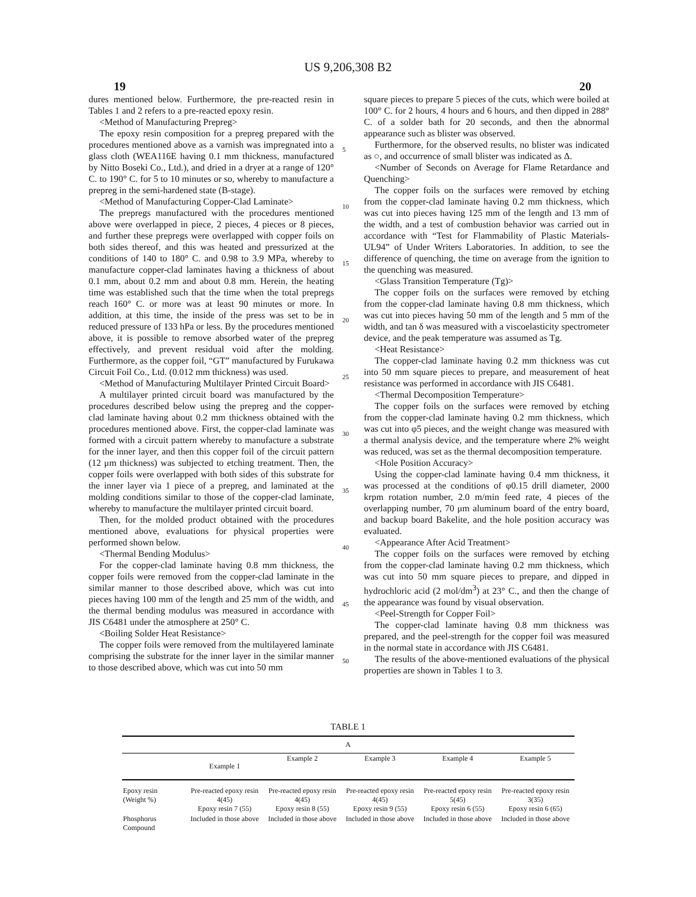US 9,206,308 B2
19 20
dures mentioned below. Furthermore, the pre-reacted resin in Tables 1 and 2 refers to a pre-reacted epoxy resin.
<Method of Manufacturing Prepreg>
The epoxy resin composition for a prepreg prepared with the procedures mentioned above as a varnish was impregnated into a glass cloth (WEA116E having 0.1 mm thickness, manufactured by Nitto Boseki Co., Ltd.), and dried in a dryer at a range of 120° C. to 190° C. for 5 to 10 minutes or so, whereby to manufacture a prepreg in the semi-hardened state (B-stage).
<Method of Manufacturing Copper-Clad Laminate>
The prepregs manufactured with the procedures mentioned above were overlapped in piece, 2 pieces, 4 pieces or 8 pieces, and further these prepregs were overlapped with copper foils on both sides thereof, and this was heated and pressurized at the conditions of 140 to 180° C. and 0.98 to 3.9 MPa, whereby to manufacture copper-clad laminates having a thickness of about 0.1 mm, about 0.2 mm and about 0.8 mm. Herein, the heating time was established such that the time when the total prepregs reach 160° C. or more was at least 90 minutes or more. In addition, at this time, the inside of the press was set to be in reduced pressure of 133 hPa or less. By the procedures mentioned above, it is possible to remove absorbed water of the prepreg effectively, and prevent residual void after the molding. Furthermore, as the copper foil, “GT” manufactured by Furukawa Circuit Foil Co., Ltd. (0.012 mm thickness) was used.
<Method of Manufacturing Multilayer Printed Circuit Board>
A multilayer printed circuit board was manufactured by the procedures described below using the prepreg and the copper-clad laminate having about 0.2 mm thickness obtained with the procedures mentioned above. First, the copper-clad laminate was formed with a circuit pattern whereby to manufacture a substrate for the inner layer, and then this copper foil of the circuit pattern (12 μm thickness) was subjected to etching treatment. Then, the copper foils were overlapped with both sides of this substrate for the inner layer via 1 piece of a prepreg, and laminated at the molding conditions similar to those of the copper-clad laminate, whereby to manufacture the multilayer printed circuit board.
Then, for the molded product obtained with the procedures mentioned above, evaluations for physical properties were performed shown below.
<Thermal Bending Modulus>
For the copper-clad laminate having 0.8 mm thickness, the copper foils were removed from the copper-clad laminate in the similar manner to those described above, which was cut into pieces having 100 mm of the length and 25 mm of the width, and the thermal bending modulus was measured in accordance with JIS C6481 under the atmosphere at 250° C.
<Boiling Solder Heat Resistance>
The copper foils were removed from the multilayered laminate comprising the substrate for the inner layer in the similar manner to those described above, which was cut into 50 mm
5
10
15
20
25
30
35
40
45
50
square pieces to prepare 5 pieces of the cuts, which were boiled at 100° C. for 2 hours, 4 hours and 6 hours, and then dipped in 288° C. of a solder bath for 20 seconds, and then the abnormal appearance such as blister was observed.
Furthermore, for the observed results, no blister was indicated as ○, and occurrence of small blister was indicated as Δ.
<Number of Seconds on Average for Flame Retardance and Quenching>
The copper foils on the surfaces were removed by etching from the copper-clad laminate having 0.2 mm thickness, which was cut into pieces having 125 mm of the length and 13 mm of the width, and a test of combustion behavior was carried out in accordance with “Test for Flammability of Plastic Materials-UL94” of Under Writers Laboratories. In addition, to see the difference of quenching, the time on average from the ignition to the quenching was measured.
<Glass Transition Temperature (Tg)>
The copper foils on the surfaces were removed by etching from the copper-clad laminate having 0.8 mm thickness, which was cut into pieces having 50 mm of the length and 5 mm of the width, and tan δ was measured with a viscoelasticity spectrometer device, and the peak temperature was assumed as Tg.
<Heat Resistance>
The copper-clad laminate having 0.2 mm thickness was cut into 50 mm square pieces to prepare, and measurement of heat resistance was performed in accordance with JIS C6481.
<Thermal Decomposition Temperature>
The copper foils on the surfaces were removed by etching from the copper-clad laminate having 0.2 mm thickness, which was cut into φ5 pieces, and the weight change was measured with a thermal analysis device, and the temperature where 2% weight was reduced, was set as the thermal decomposition temperature.
<Hole Position Accuracy>
Using the copper-clad laminate having 0.4 mm thickness, it was processed at the conditions of φ0.15 drill diameter, 2000 krpm rotation number, 2.0 m/min feed rate, 4 pieces of the overlapping number, 70 μm aluminum board of the entry board, and backup board Bakelite, and the hole position accuracy was evaluated.
<Appearance After Acid Treatment>
The copper foils on the surfaces were removed by etching from the copper-clad laminate having 0.2 mm thickness, which was cut into 50 mm square pieces to prepare, and dipped in hydrochloric acid (2 mol/dm<sup>3</sup>) at 23° C., and then the change of the appearance was found by visual observation.
<Peel-Strength for Copper Foil>
The copper-clad laminate having 0.8 mm thickness was prepared, and the peel-strength for the copper foil was measured in the normal state in accordance with JIS C6481.
The results of the above-mentioned evaluations of the physical properties are shown in Tables 1 to 3.
TABLE 1
| A | | | | | |
| --- | --- | --- | --- | --- | --- |
| | Example 1 | Example 2 | Example 3 | Example 4 | Example 5 |
| Epoxy resin (Weight %) | Pre-reacted epoxy resin 4(45) Epoxy resin 7 (55) | Pre-reacted epoxy resin 4(45) Epoxy resin 8 (55) | Pre-reacted epoxy resin 4(45) Epoxy resin 9 (55) | Pre-reacted epoxy resin 5(45) Epoxy resin 6 (55) | Pre-reacted epoxy resin 3(35) Epoxy resin 6 (65) |
| Phosphorus Compound | Included in those above | Included in those above | Included in those above | Included in those above | Included in those above |